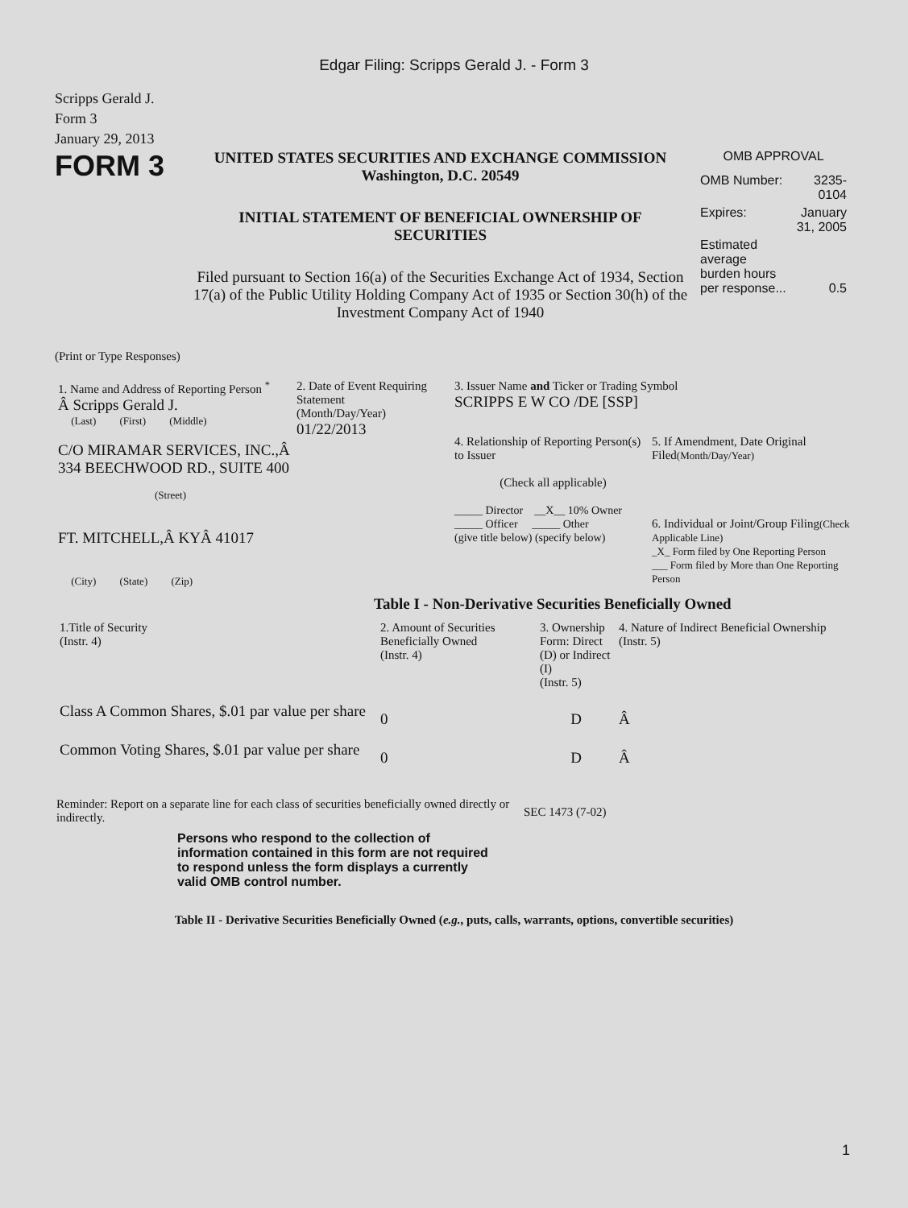Edgar Filing: Scripps Gerald J. - Form 3
Scripps Gerald J.
Form 3
January 29, 2013
FORM 3
UNITED STATES SECURITIES AND EXCHANGE COMMISSION
Washington, D.C. 20549
INITIAL STATEMENT OF BENEFICIAL OWNERSHIP OF
SECURITIES
Filed pursuant to Section 16(a) of the Securities Exchange Act of 1934, Section 17(a) of the Public Utility Holding Company Act of 1935 or Section 30(h) of the Investment Company Act of 1940
OMB APPROVAL
| OMB Number: | 3235-0104 |
| Expires: | January 31, 2005 |
| Estimated average burden hours per response... | 0.5 |
(Print or Type Responses)
1. Name and Address of Reporting Person <sup>*</sup>
Â Scripps Gerald J.
(Last) (First) (Middle)
C/O MIRAMAR SERVICES, INC.,Â 334 BEECHWOOD RD., SUITE 400
(Street)
FT. MITCHELL,Â KYÂ 41017
(City) (State) (Zip)
2. Date of Event Requiring Statement
(Month/Day/Year)
01/22/2013
3. Issuer Name and Ticker or Trading Symbol
SCRIPPS E W CO /DE [SSP]
4. Relationship of Reporting Person(s) to Issuer
(Check all applicable)
_____ Director __X__ 10% Owner
_____ Officer _____ Other
(give title below) (specify below)
5. If Amendment, Date Original Filed(Month/Day/Year)
6. Individual or Joint/Group Filing(Check Applicable Line)
_X_ Form filed by One Reporting Person
___ Form filed by More than One Reporting Person
Table I - Non-Derivative Securities Beneficially Owned
| 1.Title of Security (Instr. 4) | 2. Amount of Securities Beneficially Owned (Instr. 4) | 3. Ownership Form: Direct (D) or Indirect (I) (Instr. 5) | 4. Nature of Indirect Beneficial Ownership (Instr. 5) |
| Class A Common Shares, $.01 par value per share | 0 | D | Â |
| Common Voting Shares, $.01 par value per share | 0 | D | Â |
Reminder: Report on a separate line for each class of securities beneficially owned directly or indirectly.
SEC 1473 (7-02)
Persons who respond to the collection of information contained in this form are not required to respond unless the form displays a currently valid OMB control number.
Table II - Derivative Securities Beneficially Owned (e.g., puts, calls, warrants, options, convertible securities)
1